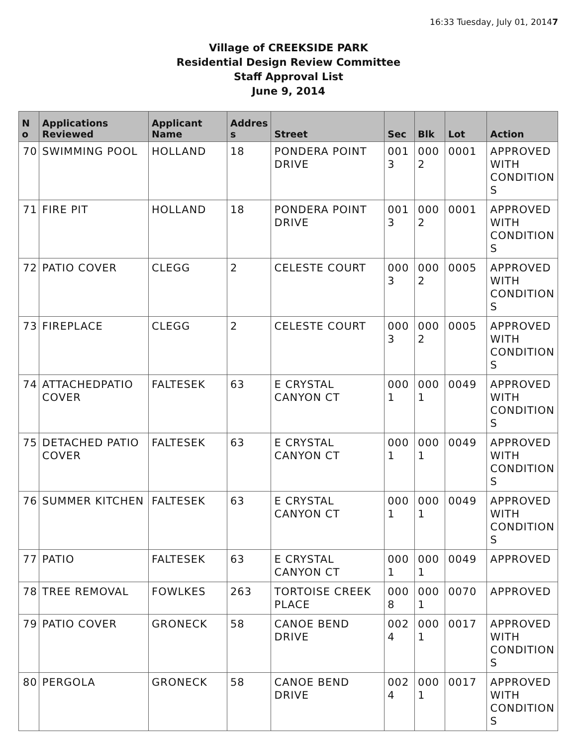16:33 Tuesday, July 01, 20147
Village of CREEKSIDE PARK
Residential Design Review Committee
Staff Approval List
June 9, 2014
| N o | Applications Reviewed | Applicant Name | Addres s | Street | Sec | Blk | Lot | Action |
| --- | --- | --- | --- | --- | --- | --- | --- | --- |
| 70 | SWIMMING POOL | HOLLAND | 18 | PONDERA POINT DRIVE | 001 3 | 000 2 | 0001 | APPROVED WITH CONDITION S |
| 71 | FIRE PIT | HOLLAND | 18 | PONDERA POINT DRIVE | 001 3 | 000 2 | 0001 | APPROVED WITH CONDITION S |
| 72 | PATIO COVER | CLEGG | 2 | CELESTE COURT | 000 3 | 000 2 | 0005 | APPROVED WITH CONDITION S |
| 73 | FIREPLACE | CLEGG | 2 | CELESTE COURT | 000 3 | 000 2 | 0005 | APPROVED WITH CONDITION S |
| 74 | ATTACHEDPATIO COVER | FALTESEK | 63 | E CRYSTAL CANYON CT | 000 1 | 000 1 | 0049 | APPROVED WITH CONDITION S |
| 75 | DETACHED PATIO COVER | FALTESEK | 63 | E CRYSTAL CANYON CT | 000 1 | 000 1 | 0049 | APPROVED WITH CONDITION S |
| 76 | SUMMER KITCHEN | FALTESEK | 63 | E CRYSTAL CANYON CT | 000 1 | 000 1 | 0049 | APPROVED WITH CONDITION S |
| 77 | PATIO | FALTESEK | 63 | E CRYSTAL CANYON CT | 000 1 | 000 1 | 0049 | APPROVED |
| 78 | TREE REMOVAL | FOWLKES | 263 | TORTOISE CREEK PLACE | 000 8 | 000 1 | 0070 | APPROVED |
| 79 | PATIO COVER | GRONECK | 58 | CANOE BEND DRIVE | 002 4 | 000 1 | 0017 | APPROVED WITH CONDITION S |
| 80 | PERGOLA | GRONECK | 58 | CANOE BEND DRIVE | 002 4 | 000 1 | 0017 | APPROVED WITH CONDITION S |